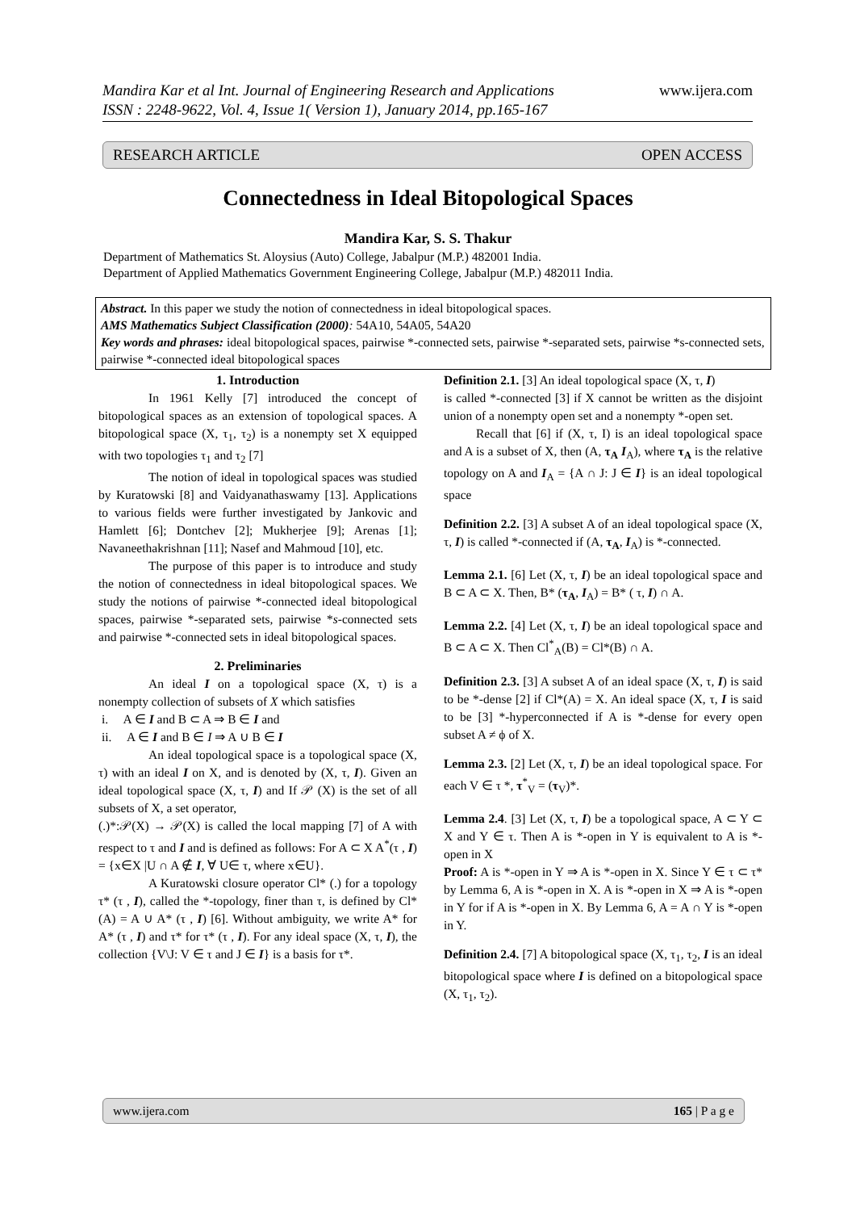www.ijera.com Mandira Kar et al Int. Journal of Engineering Research and Applications
ISSN : 2248-9622, Vol. 4, Issue 1( Version 1), January 2014, pp.165-167
RESEARCH ARTICLE OPEN ACCESS
Connectedness in Ideal Bitopological Spaces
Mandira Kar, S. S. Thakur
Department of Mathematics St. Aloysius (Auto) College, Jabalpur (M.P.) 482001 India.
Department of Applied Mathematics Government Engineering College, Jabalpur (M.P.) 482011 India.
Abstract. In this paper we study the notion of connectedness in ideal bitopological spaces.
AMS Mathematics Subject Classification (2000): 54A10, 54A05, 54A20
Key words and phrases: ideal bitopological spaces, pairwise *-connected sets, pairwise *-separated sets, pairwise *s-connected sets, pairwise *-connected ideal bitopological spaces
1. Introduction
In 1961 Kelly [7] introduced the concept of bitopological spaces as an extension of topological spaces. A bitopological space (X, τ<sub>1</sub>, τ<sub>2</sub>) is a nonempty set X equipped with two topologies τ<sub>1</sub> and τ<sub>2</sub> [7]
The notion of ideal in topological spaces was studied by Kuratowski [8] and Vaidyanathaswamy [13]. Applications to various fields were further investigated by Jankovic and Hamlett [6]; Dontchev [2]; Mukherjee [9]; Arenas [1]; Navaneethakrishnan [11]; Nasef and Mahmoud [10], etc.
The purpose of this paper is to introduce and study the notion of connectedness in ideal bitopological spaces. We study the notions of pairwise *-connected ideal bitopological spaces, pairwise *-separated sets, pairwise *s-connected sets and pairwise *-connected sets in ideal bitopological spaces.
2. Preliminaries
An ideal I on a topological space (X, τ) is a nonempty collection of subsets of X which satisfies
i. A ∈ I and B ⊂ A ⇒ B ∈ I and
ii. A ∈ I and B ∈ I ⇒ A ∪ B ∈ I
An ideal topological space is a topological space (X, τ) with an ideal I on X, and is denoted by (X, τ, I). Given an ideal topological space (X, τ, I) and If 𝒫 (X) is the set of all subsets of X, a set operator,
(.)*:𝒫(X) → 𝒫(X) is called the local mapping [7] of A with respect to τ and I and is defined as follows: For A ⊂ X A<sup>*</sup>(τ , I) = {x∈X |U ∩ A ∉ I, ∀ U∈ τ, where x∈U}.
A Kuratowski closure operator Cl* (.) for a topology τ* (τ , I), called the *-topology, finer than τ, is defined by Cl*(A) = A ∪ A* (τ , I) [6]. Without ambiguity, we write A* for A* (τ , I) and τ* for τ* (τ , I). For any ideal space (X, τ, I), the collection {V\J: V ∈ τ and J ∈ I} is a basis for τ*.
Definition 2.1. [3] An ideal topological space (X, τ, I)
is called *-connected [3] if X cannot be written as the disjoint union of a nonempty open set and a nonempty *-open set.
Recall that [6] if (X, τ, I) is an ideal topological space and A is a subset of X, then (A, τ<sub>A</sub> I<sub>A</sub>), where τ<sub>A</sub> is the relative topology on A and I<sub>A</sub> = {A ∩ J: J ∈ I} is an ideal topological space
Definition 2.2. [3] A subset A of an ideal topological space (X, τ, I) is called *-connected if (A, τ<sub>A</sub>, I<sub>A</sub>) is *-connected.
Lemma 2.1. [6] Let (X, τ, I) be an ideal topological space and B ⊂ A ⊂ X. Then, B* (τ<sub>A</sub>, I<sub>A</sub>) = B* ( τ, I) ∩ A.
Lemma 2.2. [4] Let (X, τ, I) be an ideal topological space and B ⊂ A ⊂ X. Then Cl<sup>*</sup><sub>A</sub>(B) = Cl*(B) ∩ A.
Definition 2.3. [3] A subset A of an ideal space (X, τ, I) is said to be *-dense [2] if Cl*(A) = X. An ideal space (X, τ, I is said to be [3] *-hyperconnected if A is *-dense for every open subset A ≠ ϕ of X.
Lemma 2.3. [2] Let (X, τ, I) be an ideal topological space. For each V ∈ τ *, τ<sup>*</sup><sub>V</sub> = (τ<sub>V</sub>)*.
Lemma 2.4. [3] Let (X, τ, I) be a topological space, A ⊂ Y ⊂ X and Y ∈ τ. Then A is *-open in Y is equivalent to A is *-open in X
Proof: A is *-open in Y ⇒ A is *-open in X. Since Y ∈ τ ⊂ τ* by Lemma 6, A is *-open in X. A is *-open in X ⇒ A is *-open in Y for if A is *-open in X. By Lemma 6, A = A ∩ Y is *-open in Y.
Definition 2.4. [7] A bitopological space (X, τ<sub>1</sub>, τ<sub>2</sub>, I is an ideal bitopological space where I is defined on a bitopological space (X, τ<sub>1</sub>, τ<sub>2</sub>).
www.ijera.com 165 | P a g e